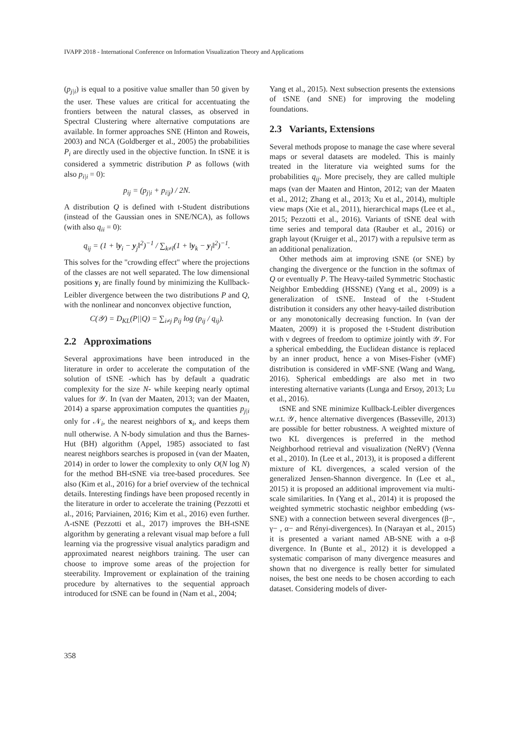IVAPP 2018 - International Conference on Information Visualization Theory and Applications
(p<sub>j|i</sub>) is equal to a positive value smaller than 50 given by the user. These values are critical for accentuating the frontiers between the natural classes, as observed in Spectral Clustering where alternative computations are available. In former approaches SNE (Hinton and Roweis, 2003) and NCA (Goldberger et al., 2005) the probabilities P<sub>i</sub> are directly used in the objective function. In tSNE it is considered a symmetric distribution P as follows (with also p<sub>i|i</sub> = 0):
p<sub>ij</sub> = (p<sub>j|i</sub> + p<sub>i|j</sub>) / 2N.
A distribution Q is defined with t-Student distributions (instead of the Gaussian ones in SNE/NCA), as follows (with also q<sub>ii</sub> = 0):
q<sub>ij</sub> = (1 + ‖y<sub>i</sub> − y<sub>j</sub>‖<sup>2</sup>)<sup>−1</sup> / ∑<sub>k≠l</sub>(1 + ‖y<sub>k</sub> − y<sub>l</sub>‖<sup>2</sup>)<sup>−1</sup>.
This solves for the "crowding effect" where the projections of the classes are not well separated. The low dimensional positions y<sub>i</sub> are finally found by minimizing the Kullback-Leibler divergence between the two distributions P and Q, with the nonlinear and nonconvex objective function,
C(𝒴) = D<sub>KL</sub>(P||Q) = ∑<sub>i≠j</sub> p<sub>ij</sub> log (p<sub>ij</sub> / q<sub>ij</sub>).
2.2 Approximations
Several approximations have been introduced in the literature in order to accelerate the computation of the solution of tSNE -which has by default a quadratic complexity for the size N- while keeping nearly optimal values for 𝒴. In (van der Maaten, 2013; van der Maaten, 2014) a sparse approximation computes the quantities p<sub>j|i</sub> only for 𝒩<sub>i</sub>, the nearest neighbors of x<sub>i</sub>, and keeps them null otherwise. A N-body simulation and thus the Barnes-Hut (BH) algorithm (Appel, 1985) associated to fast nearest neighbors searches is proposed in (van der Maaten, 2014) in order to lower the complexity to only O(N log N) for the method BH-tSNE via tree-based procedures. See also (Kim et al., 2016) for a brief overview of the technical details. Interesting findings have been proposed recently in the literature in order to accelerate the training (Pezzotti et al., 2016; Parviainen, 2016; Kim et al., 2016) even further. A-tSNE (Pezzotti et al., 2017) improves the BH-tSNE algorithm by generating a relevant visual map before a full learning via the progressive visual analytics paradigm and approximated nearest neighbors training. The user can choose to improve some areas of the projection for steerability. Improvement or explaination of the training procedure by alternatives to the sequential approach introduced for tSNE can be found in (Nam et al., 2004;
Yang et al., 2015). Next subsection presents the extensions of tSNE (and SNE) for improving the modeling foundations.
2.3 Variants, Extensions
Several methods propose to manage the case where several maps or several datasets are modeled. This is mainly treated in the literature via weighted sums for the probabilities q<sub>ij</sub>. More precisely, they are called multiple maps (van der Maaten and Hinton, 2012; van der Maaten et al., 2012; Zhang et al., 2013; Xu et al., 2014), multiple view maps (Xie et al., 2011), hierarchical maps (Lee et al., 2015; Pezzotti et al., 2016). Variants of tSNE deal with time series and temporal data (Rauber et al., 2016) or graph layout (Kruiger et al., 2017) with a repulsive term as an additional penalization.
Other methods aim at improving tSNE (or SNE) by changing the divergence or the function in the softmax of Q or eventually P. The Heavy-tailed Symmetric Stochastic Neighbor Embedding (HSSNE) (Yang et al., 2009) is a generalization of tSNE. Instead of the t-Student distribution it considers any other heavy-tailed distribution or any monotonically decreasing function. In (van der Maaten, 2009) it is proposed the t-Student distribution with ν degrees of freedom to optimize jointly with 𝒴. For a spherical embedding, the Euclidean distance is replaced by an inner product, hence a von Mises-Fisher (vMF) distribution is considered in vMF-SNE (Wang and Wang, 2016). Spherical embeddings are also met in two interesting alternative variants (Lunga and Ersoy, 2013; Lu et al., 2016).
tSNE and SNE minimize Kullback-Leibler divergences w.r.t. 𝒴, hence alternative divergences (Basseville, 2013) are possible for better robustness. A weighted mixture of two KL divergences is preferred in the method Neighborhood retrieval and visualization (NeRV) (Venna et al., 2010). In (Lee et al., 2013), it is proposed a different mixture of KL divergences, a scaled version of the generalized Jensen-Shannon divergence. In (Lee et al., 2015) it is proposed an additional improvement via multi-scale similarities. In (Yang et al., 2014) it is proposed the weighted symmetric stochastic neighbor embedding (ws-SNE) with a connection between several divergences (β−, γ− , α− and Rényi-divergences). In (Narayan et al., 2015) it is presented a variant named AB-SNE with a α-β divergence. In (Bunte et al., 2012) it is developped a systematic comparison of many divergence measures and shown that no divergence is really better for simulated noises, the best one needs to be chosen according to each dataset. Considering models of diver-
358